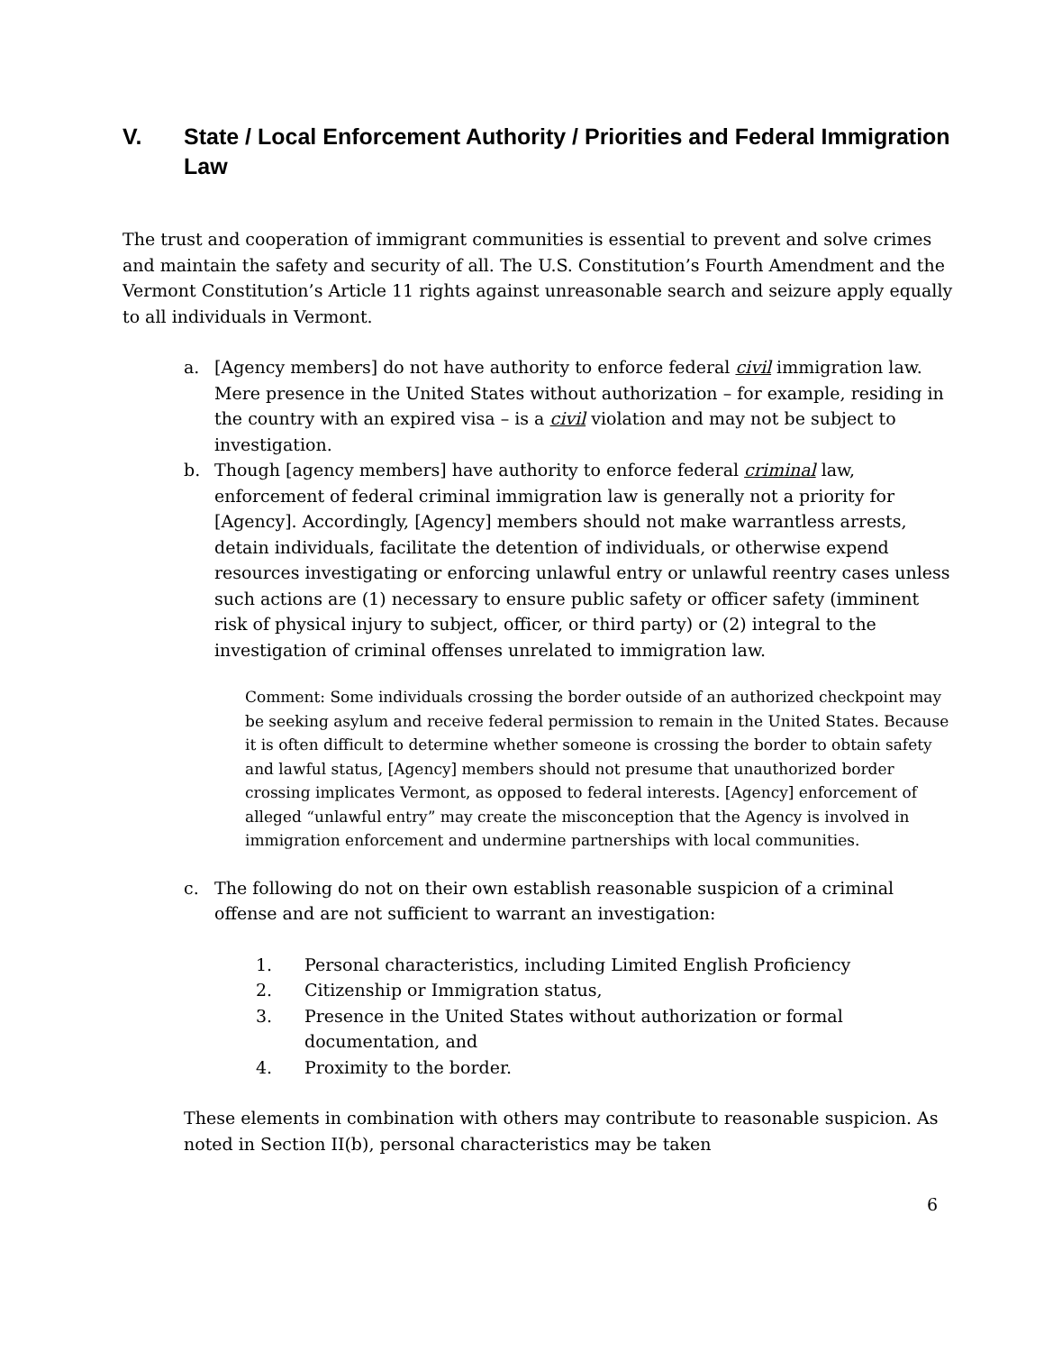V. State / Local Enforcement Authority / Priorities and Federal Immigration Law
The trust and cooperation of immigrant communities is essential to prevent and solve crimes and maintain the safety and security of all. The U.S. Constitution’s Fourth Amendment and the Vermont Constitution’s Article 11 rights against unreasonable search and seizure apply equally to all individuals in Vermont.
a. [Agency members] do not have authority to enforce federal civil immigration law. Mere presence in the United States without authorization – for example, residing in the country with an expired visa – is a civil violation and may not be subject to investigation.
b. Though [agency members] have authority to enforce federal criminal law, enforcement of federal criminal immigration law is generally not a priority for [Agency]. Accordingly, [Agency] members should not make warrantless arrests, detain individuals, facilitate the detention of individuals, or otherwise expend resources investigating or enforcing unlawful entry or unlawful reentry cases unless such actions are (1) necessary to ensure public safety or officer safety (imminent risk of physical injury to subject, officer, or third party) or (2) integral to the investigation of criminal offenses unrelated to immigration law.
Comment: Some individuals crossing the border outside of an authorized checkpoint may be seeking asylum and receive federal permission to remain in the United States. Because it is often difficult to determine whether someone is crossing the border to obtain safety and lawful status, [Agency] members should not presume that unauthorized border crossing implicates Vermont, as opposed to federal interests. [Agency] enforcement of alleged “unlawful entry” may create the misconception that the Agency is involved in immigration enforcement and undermine partnerships with local communities.
c. The following do not on their own establish reasonable suspicion of a criminal offense and are not sufficient to warrant an investigation:
1. Personal characteristics, including Limited English Proficiency
2. Citizenship or Immigration status,
3. Presence in the United States without authorization or formal documentation, and
4. Proximity to the border.
These elements in combination with others may contribute to reasonable suspicion. As noted in Section II(b), personal characteristics may be taken
6